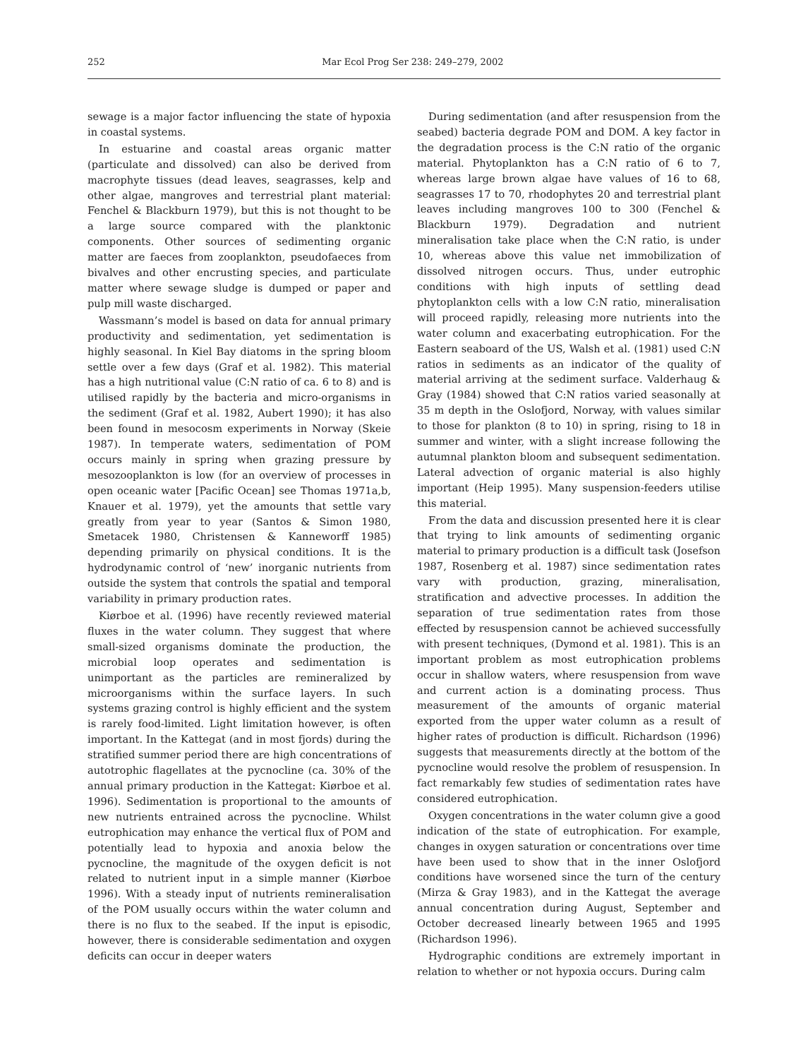252 Mar Ecol Prog Ser 238: 249–279, 2002
sewage is a major factor influencing the state of hypoxia in coastal systems.
In estuarine and coastal areas organic matter (particulate and dissolved) can also be derived from macrophyte tissues (dead leaves, seagrasses, kelp and other algae, mangroves and terrestrial plant material: Fenchel & Blackburn 1979), but this is not thought to be a large source compared with the planktonic components. Other sources of sedimenting organic matter are faeces from zooplankton, pseudofaeces from bivalves and other encrusting species, and particulate matter where sewage sludge is dumped or paper and pulp mill waste discharged.
Wassmann’s model is based on data for annual primary productivity and sedimentation, yet sedimentation is highly seasonal. In Kiel Bay diatoms in the spring bloom settle over a few days (Graf et al. 1982). This material has a high nutritional value (C:N ratio of ca. 6 to 8) and is utilised rapidly by the bacteria and micro-organisms in the sediment (Graf et al. 1982, Aubert 1990); it has also been found in mesocosm experiments in Norway (Skeie 1987). In temperate waters, sedimentation of POM occurs mainly in spring when grazing pressure by mesozooplankton is low (for an overview of processes in open oceanic water [Pacific Ocean] see Thomas 1971a,b, Knauer et al. 1979), yet the amounts that settle vary greatly from year to year (Santos & Simon 1980, Smetacek 1980, Christensen & Kanneworff 1985) depending primarily on physical conditions. It is the hydrodynamic control of ‘new’ inorganic nutrients from outside the system that controls the spatial and temporal variability in primary production rates.
Kiørboe et al. (1996) have recently reviewed material fluxes in the water column. They suggest that where small-sized organisms dominate the production, the microbial loop operates and sedimentation is unimportant as the particles are remineralized by microorganisms within the surface layers. In such systems grazing control is highly efficient and the system is rarely food-limited. Light limitation however, is often important. In the Kattegat (and in most fjords) during the stratified summer period there are high concentrations of autotrophic flagellates at the pycnocline (ca. 30% of the annual primary production in the Kattegat: Kiørboe et al. 1996). Sedimentation is proportional to the amounts of new nutrients entrained across the pycnocline. Whilst eutrophication may enhance the vertical flux of POM and potentially lead to hypoxia and anoxia below the pycnocline, the magnitude of the oxygen deficit is not related to nutrient input in a simple manner (Kiørboe 1996). With a steady input of nutrients remineralisation of the POM usually occurs within the water column and there is no flux to the seabed. If the input is episodic, however, there is considerable sedimentation and oxygen deficits can occur in deeper waters
During sedimentation (and after resuspension from the seabed) bacteria degrade POM and DOM. A key factor in the degradation process is the C:N ratio of the organic material. Phytoplankton has a C:N ratio of 6 to 7, whereas large brown algae have values of 16 to 68, seagrasses 17 to 70, rhodophytes 20 and terrestrial plant leaves including mangroves 100 to 300 (Fenchel & Blackburn 1979). Degradation and nutrient mineralisation take place when the C:N ratio, is under 10, whereas above this value net immobilization of dissolved nitrogen occurs. Thus, under eutrophic conditions with high inputs of settling dead phytoplankton cells with a low C:N ratio, mineralisation will proceed rapidly, releasing more nutrients into the water column and exacerbating eutrophication. For the Eastern seaboard of the US, Walsh et al. (1981) used C:N ratios in sediments as an indicator of the quality of material arriving at the sediment surface. Valderhaug & Gray (1984) showed that C:N ratios varied seasonally at 35 m depth in the Oslofjord, Norway, with values similar to those for plankton (8 to 10) in spring, rising to 18 in summer and winter, with a slight increase following the autumnal plankton bloom and subsequent sedimentation. Lateral advection of organic material is also highly important (Heip 1995). Many suspension-feeders utilise this material.
From the data and discussion presented here it is clear that trying to link amounts of sedimenting organic material to primary production is a difficult task (Josefson 1987, Rosenberg et al. 1987) since sedimentation rates vary with production, grazing, mineralisation, stratification and advective processes. In addition the separation of true sedimentation rates from those effected by resuspension cannot be achieved successfully with present techniques, (Dymond et al. 1981). This is an important problem as most eutrophication problems occur in shallow waters, where resuspension from wave and current action is a dominating process. Thus measurement of the amounts of organic material exported from the upper water column as a result of higher rates of production is difficult. Richardson (1996) suggests that measurements directly at the bottom of the pycnocline would resolve the problem of resuspension. In fact remarkably few studies of sedimentation rates have considered eutrophication.
Oxygen concentrations in the water column give a good indication of the state of eutrophication. For example, changes in oxygen saturation or concentrations over time have been used to show that in the inner Oslofjord conditions have worsened since the turn of the century (Mirza & Gray 1983), and in the Kattegat the average annual concentration during August, September and October decreased linearly between 1965 and 1995 (Richardson 1996).
Hydrographic conditions are extremely important in relation to whether or not hypoxia occurs. During calm